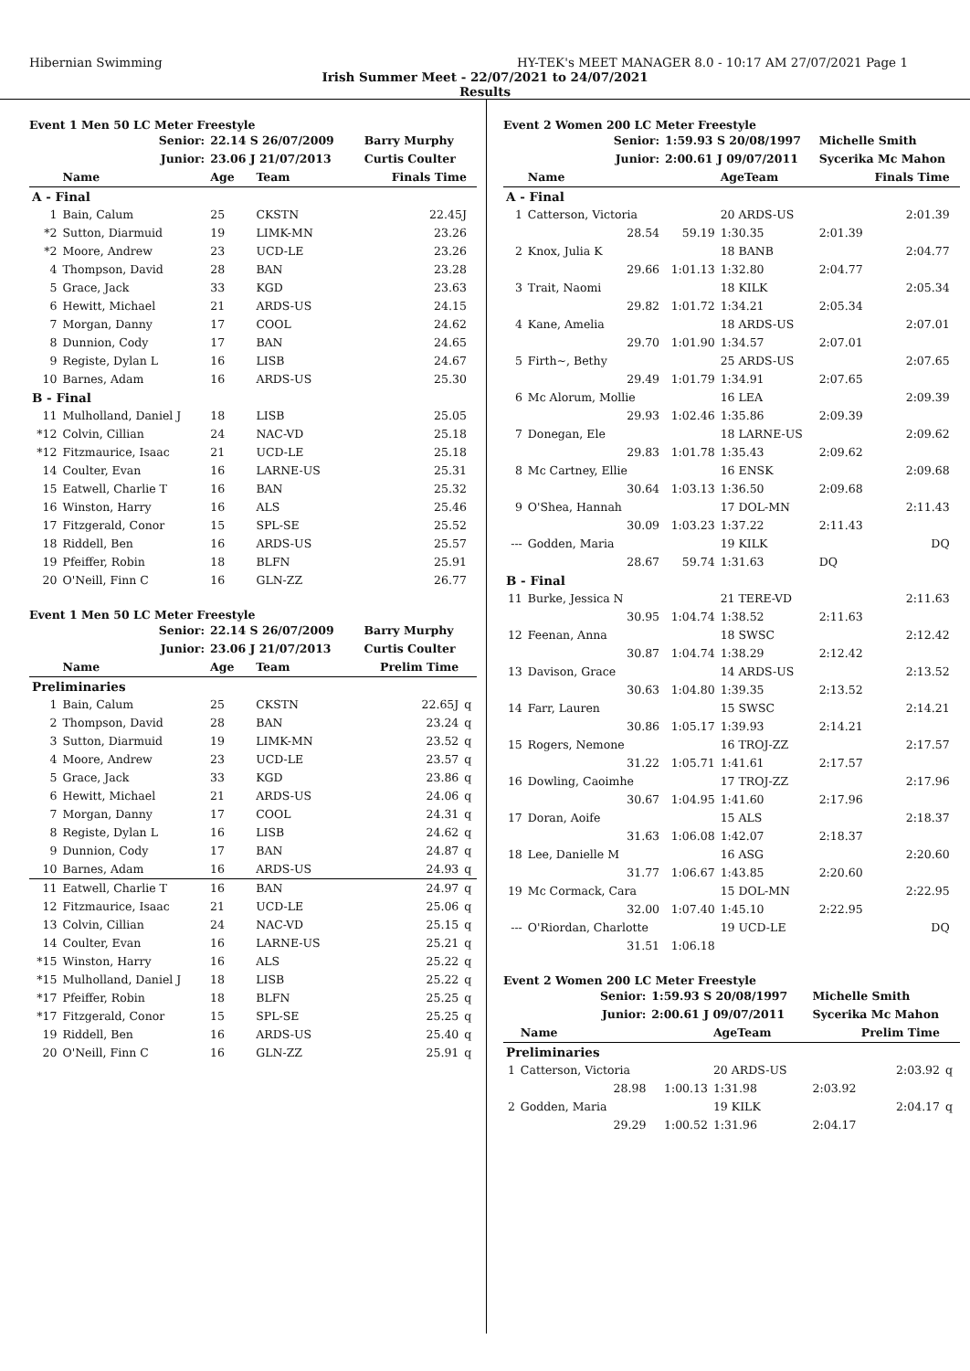Hibernian Swimming HY-TEK's MEET MANAGER 8.0 - 10:17 AM 27/07/2021 Page 1
Irish Summer Meet - 22/07/2021 to 24/07/2021
Results
Event 1 Men 50 LC Meter Freestyle
| | Senior: | 22.14 S 26/07/2009 | | Barry Murphy | |
| | Junior: | 23.06 J 21/07/2013 | | Curtis Coulter | |
| | Name | Age | Team | Finals Time | |
| A - Final | | | | | |
| 1 | Bain, Calum | 25 | CKSTN | 22.45J | |
| *2 | Sutton, Diarmuid | 19 | LIMK-MN | 23.26 | |
| *2 | Moore, Andrew | 23 | UCD-LE | 23.26 | |
| 4 | Thompson, David | 28 | BAN | 23.28 | |
| 5 | Grace, Jack | 33 | KGD | 23.63 | |
| 6 | Hewitt, Michael | 21 | ARDS-US | 24.15 | |
| 7 | Morgan, Danny | 17 | COOL | 24.62 | |
| 8 | Dunnion, Cody | 17 | BAN | 24.65 | |
| 9 | Registe, Dylan L | 16 | LISB | 24.67 | |
| 10 | Barnes, Adam | 16 | ARDS-US | 25.30 | |
| B - Final | | | | | |
| 11 | Mulholland, Daniel J | 18 | LISB | 25.05 | |
| *12 | Colvin, Cillian | 24 | NAC-VD | 25.18 | |
| *12 | Fitzmaurice, Isaac | 21 | UCD-LE | 25.18 | |
| 14 | Coulter, Evan | 16 | LARNE-US | 25.31 | |
| 15 | Eatwell, Charlie T | 16 | BAN | 25.32 | |
| 16 | Winston, Harry | 16 | ALS | 25.46 | |
| 17 | Fitzgerald, Conor | 15 | SPL-SE | 25.52 | |
| 18 | Riddell, Ben | 16 | ARDS-US | 25.57 | |
| 19 | Pfeiffer, Robin | 18 | BLFN | 25.91 | |
| 20 | O'Neill, Finn C | 16 | GLN-ZZ | 26.77 | |
Event 1 Men 50 LC Meter Freestyle
| | Senior: | 22.14 S 26/07/2009 | | Barry Murphy | |
| | Junior: | 23.06 J 21/07/2013 | | Curtis Coulter | |
| | Name | Age | Team | Prelim Time | |
| Preliminaries | | | | | |
| 1 | Bain, Calum | 25 | CKSTN | 22.65J | q |
| 2 | Thompson, David | 28 | BAN | 23.24 | q |
| 3 | Sutton, Diarmuid | 19 | LIMK-MN | 23.52 | q |
| 4 | Moore, Andrew | 23 | UCD-LE | 23.57 | q |
| 5 | Grace, Jack | 33 | KGD | 23.86 | q |
| 6 | Hewitt, Michael | 21 | ARDS-US | 24.06 | q |
| 7 | Morgan, Danny | 17 | COOL | 24.31 | q |
| 8 | Registe, Dylan L | 16 | LISB | 24.62 | q |
| 9 | Dunnion, Cody | 17 | BAN | 24.87 | q |
| 10 | Barnes, Adam | 16 | ARDS-US | 24.93 | q |
| 11 | Eatwell, Charlie T | 16 | BAN | 24.97 | q |
| 12 | Fitzmaurice, Isaac | 21 | UCD-LE | 25.06 | q |
| 13 | Colvin, Cillian | 24 | NAC-VD | 25.15 | q |
| 14 | Coulter, Evan | 16 | LARNE-US | 25.21 | q |
| *15 | Winston, Harry | 16 | ALS | 25.22 | q |
| *15 | Mulholland, Daniel J | 18 | LISB | 25.22 | q |
| *17 | Pfeiffer, Robin | 18 | BLFN | 25.25 | q |
| *17 | Fitzgerald, Conor | 15 | SPL-SE | 25.25 | q |
| 19 | Riddell, Ben | 16 | ARDS-US | 25.40 | q |
| 20 | O'Neill, Finn C | 16 | GLN-ZZ | 25.91 | q |
Event 2 Women 200 LC Meter Freestyle
| | Senior: | 1:59.93 S 20/08/1997 | | Michelle Smith | | |
| | Junior: | 2:00.61 J 09/07/2011 | | Sycerika Mc Mahon | | |
| | Name | | AgeTeam | Finals Time | | |
| A - Final | | | | | | |
| 1 | Catterson, Victoria | | 20 ARDS-US | | 2:01.39 | |
| | 28.54 | 59.19 | 1:30.35 | 2:01.39 | | |
| 2 | Knox, Julia K | | 18 BANB | | 2:04.77 | |
| | 29.66 | 1:01.13 | 1:32.80 | 2:04.77 | | |
| 3 | Trait, Naomi | | 18 KILK | | 2:05.34 | |
| | 29.82 | 1:01.72 | 1:34.21 | 2:05.34 | | |
| 4 | Kane, Amelia | | 18 ARDS-US | | 2:07.01 | |
| | 29.70 | 1:01.90 | 1:34.57 | 2:07.01 | | |
| 5 | Firth~, Bethy | | 25 ARDS-US | | 2:07.65 | |
| | 29.49 | 1:01.79 | 1:34.91 | 2:07.65 | | |
| 6 | Mc Alorum, Mollie | | 16 LEA | | 2:09.39 | |
| | 29.93 | 1:02.46 | 1:35.86 | 2:09.39 | | |
| 7 | Donegan, Ele | | 18 LARNE-US | | 2:09.62 | |
| | 29.83 | 1:01.78 | 1:35.43 | 2:09.62 | | |
| 8 | Mc Cartney, Ellie | | 16 ENSK | | 2:09.68 | |
| | 30.64 | 1:03.13 | 1:36.50 | 2:09.68 | | |
| 9 | O'Shea, Hannah | | 17 DOL-MN | | 2:11.43 | |
| | 30.09 | 1:03.23 | 1:37.22 | 2:11.43 | | |
| --- | Godden, Maria | | 19 KILK | | DQ | |
| | 28.67 | 59.74 | 1:31.63 | DQ | | |
| B - Final | | | | | | |
| 11 | Burke, Jessica N | | 21 TERE-VD | | 2:11.63 | |
| | 30.95 | 1:04.74 | 1:38.52 | 2:11.63 | | |
| 12 | Feenan, Anna | | 18 SWSC | | 2:12.42 | |
| | 30.87 | 1:04.74 | 1:38.29 | 2:12.42 | | |
| 13 | Davison, Grace | | 14 ARDS-US | | 2:13.52 | |
| | 30.63 | 1:04.80 | 1:39.35 | 2:13.52 | | |
| 14 | Farr, Lauren | | 15 SWSC | | 2:14.21 | |
| | 30.86 | 1:05.17 | 1:39.93 | 2:14.21 | | |
| 15 | Rogers, Nemone | | 16 TROJ-ZZ | | 2:17.57 | |
| | 31.22 | 1:05.71 | 1:41.61 | 2:17.57 | | |
| 16 | Dowling, Caoimhe | | 17 TROJ-ZZ | | 2:17.96 | |
| | 30.67 | 1:04.95 | 1:41.60 | 2:17.96 | | |
| 17 | Doran, Aoife | | 15 ALS | | 2:18.37 | |
| | 31.63 | 1:06.08 | 1:42.07 | 2:18.37 | | |
| 18 | Lee, Danielle M | | 16 ASG | | 2:20.60 | |
| | 31.77 | 1:06.67 | 1:43.85 | 2:20.60 | | |
| 19 | Mc Cormack, Cara | | 15 DOL-MN | | 2:22.95 | |
| | 32.00 | 1:07.40 | 1:45.10 | 2:22.95 | | |
| --- | O'Riordan, Charlotte | | 19 UCD-LE | | DQ | |
| | 31.51 | 1:06.18 | | | | |
Event 2 Women 200 LC Meter Freestyle
| | Senior: | 1:59.93 S 20/08/1997 | | Michelle Smith | | |
| | Junior: | 2:00.61 J 09/07/2011 | | Sycerika Mc Mahon | | |
| | Name | | AgeTeam | Prelim Time | | |
| Preliminaries | | | | | | |
| 1 | Catterson, Victoria | | 20 ARDS-US | | 2:03.92 | q |
| | 28.98 | 1:00.13 | 1:31.98 | 2:03.92 | | |
| 2 | Godden, Maria | | 19 KILK | | 2:04.17 | q |
| | 29.29 | 1:00.52 | 1:31.96 | 2:04.17 | | |